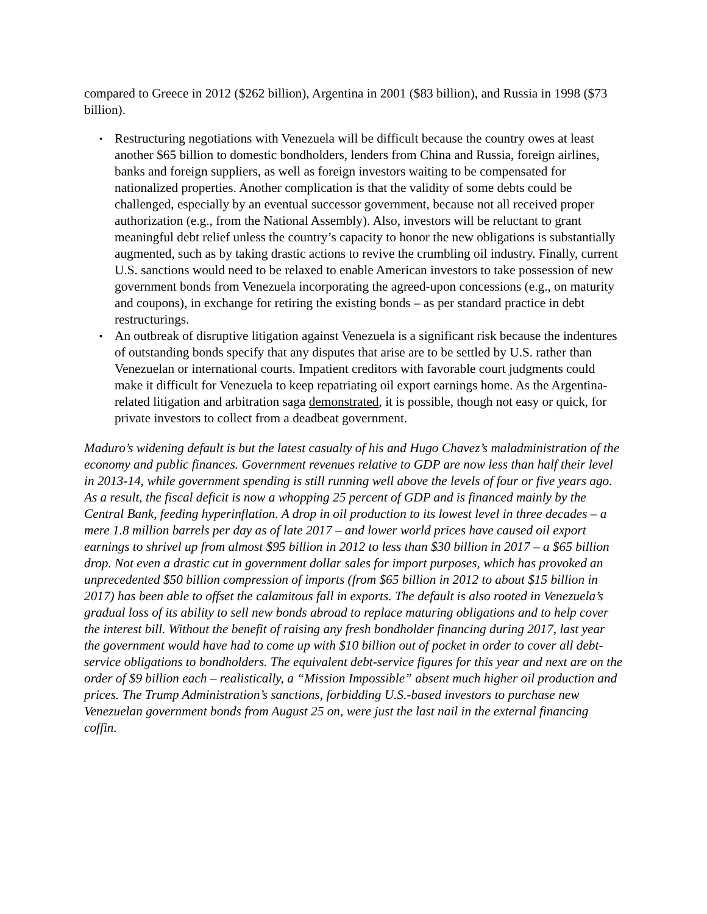compared to Greece in 2012 ($262 billion), Argentina in 2001 ($83 billion), and Russia in 1998 ($73 billion).
▪ Restructuring negotiations with Venezuela will be difficult because the country owes at least another $65 billion to domestic bondholders, lenders from China and Russia, foreign airlines, banks and foreign suppliers, as well as foreign investors waiting to be compensated for nationalized properties. Another complication is that the validity of some debts could be challenged, especially by an eventual successor government, because not all received proper authorization (e.g., from the National Assembly). Also, investors will be reluctant to grant meaningful debt relief unless the country’s capacity to honor the new obligations is substantially augmented, such as by taking drastic actions to revive the crumbling oil industry. Finally, current U.S. sanctions would need to be relaxed to enable American investors to take possession of new government bonds from Venezuela incorporating the agreed-upon concessions (e.g., on maturity and coupons), in exchange for retiring the existing bonds – as per standard practice in debt restructurings.
▪ An outbreak of disruptive litigation against Venezuela is a significant risk because the indentures of outstanding bonds specify that any disputes that arise are to be settled by U.S. rather than Venezuelan or international courts. Impatient creditors with favorable court judgments could make it difficult for Venezuela to keep repatriating oil export earnings home. As the Argentina-related litigation and arbitration saga demonstrated, it is possible, though not easy or quick, for private investors to collect from a deadbeat government.
Maduro’s widening default is but the latest casualty of his and Hugo Chavez’s maladministration of the economy and public finances. Government revenues relative to GDP are now less than half their level in 2013-14, while government spending is still running well above the levels of four or five years ago. As a result, the fiscal deficit is now a whopping 25 percent of GDP and is financed mainly by the Central Bank, feeding hyperinflation. A drop in oil production to its lowest level in three decades – a mere 1.8 million barrels per day as of late 2017 – and lower world prices have caused oil export earnings to shrivel up from almost $95 billion in 2012 to less than $30 billion in 2017 – a $65 billion drop. Not even a drastic cut in government dollar sales for import purposes, which has provoked an unprecedented $50 billion compression of imports (from $65 billion in 2012 to about $15 billion in 2017) has been able to offset the calamitous fall in exports. The default is also rooted in Venezuela’s gradual loss of its ability to sell new bonds abroad to replace maturing obligations and to help cover the interest bill. Without the benefit of raising any fresh bondholder financing during 2017, last year the government would have had to come up with $10 billion out of pocket in order to cover all debt-service obligations to bondholders. The equivalent debt-service figures for this year and next are on the order of $9 billion each – realistically, a “Mission Impossible” absent much higher oil production and prices. The Trump Administration’s sanctions, forbidding U.S.-based investors to purchase new Venezuelan government bonds from August 25 on, were just the last nail in the external financing coffin.